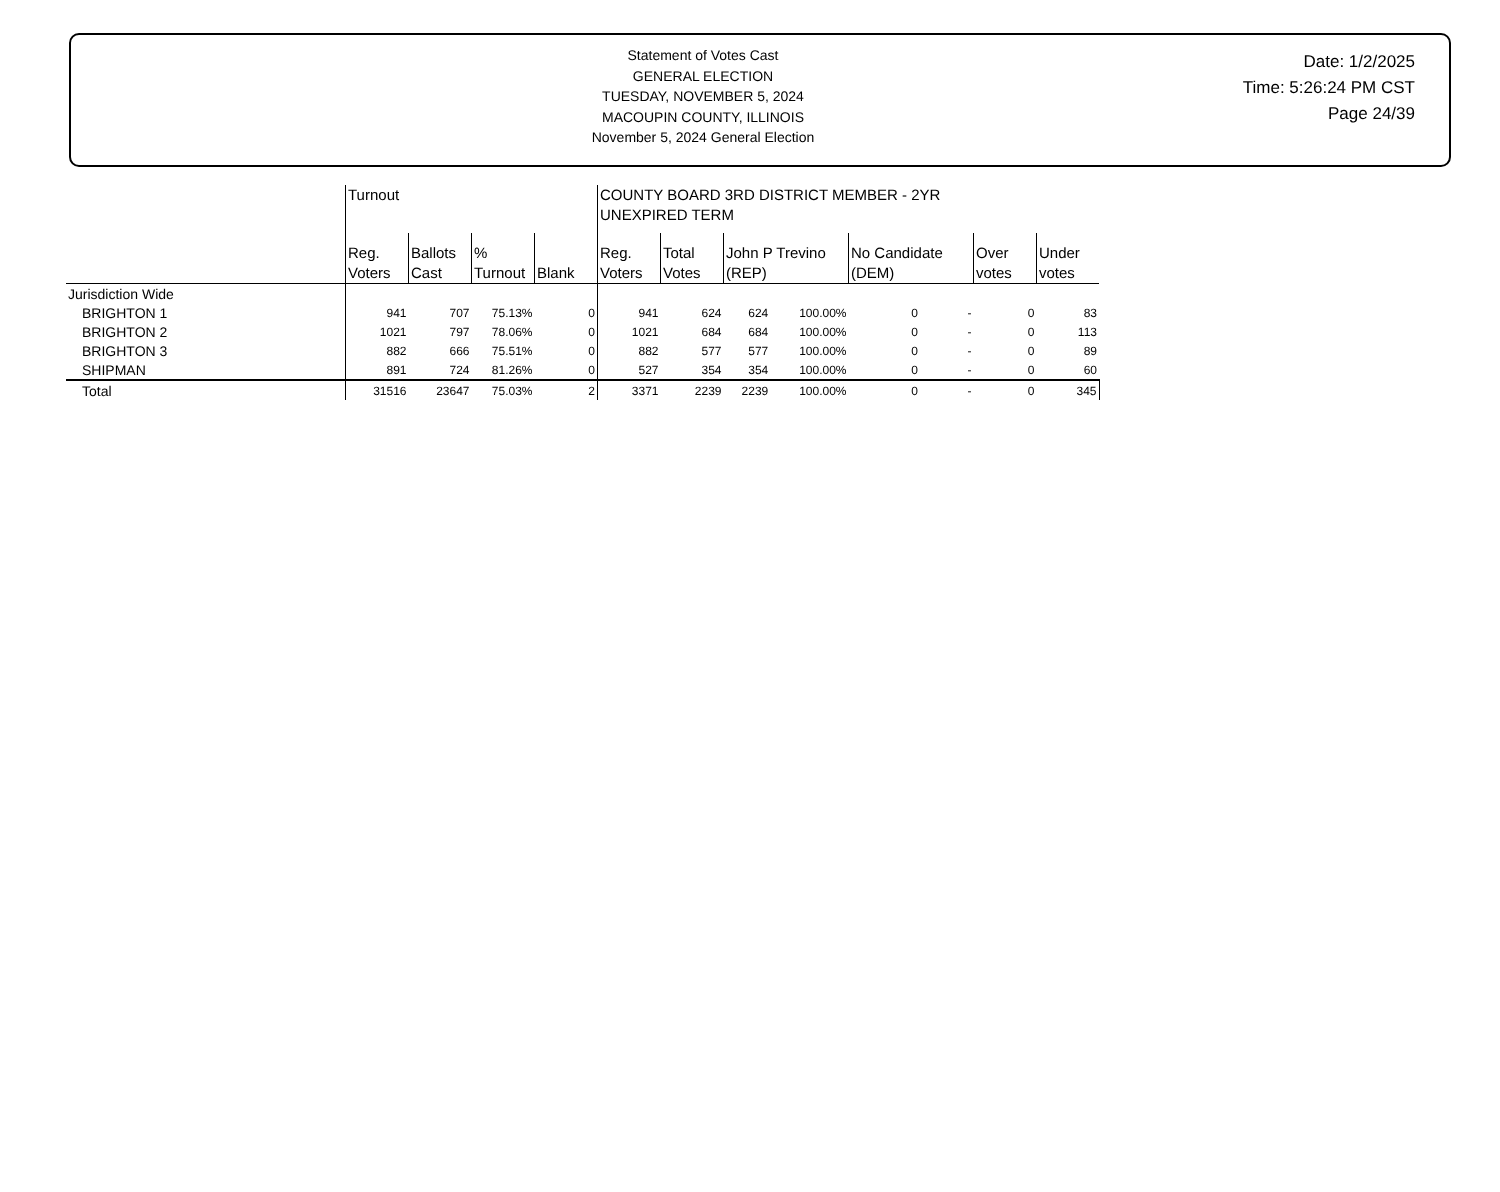Statement of Votes Cast
GENERAL ELECTION
TUESDAY, NOVEMBER 5, 2024
MACOUPIN COUNTY, ILLINOIS
November 5, 2024 General Election
Date: 1/2/2025
Time: 5:26:24 PM CST
Page 24/39
| | Turnout | | | | COUNTY BOARD 3RD DISTRICT MEMBER - 2YR UNEXPIRED TERM | | | | | | | |
| --- | --- | --- | --- | --- | --- | --- | --- | --- | --- | --- | --- | --- |
| | Reg. Voters | Ballots Cast | % Turnout | Blank | Reg. Voters | Total Votes | John P Trevino (REP) | | No Candidate (DEM) | | Over votes | Under votes |
| Jurisdiction Wide | | | | | | | | | | | | |
| BRIGHTON 1 | 941 | 707 | 75.13% | 0 | 941 | 624 | 624 | 100.00% | 0 | - | 0 | 83 |
| BRIGHTON 2 | 1021 | 797 | 78.06% | 0 | 1021 | 684 | 684 | 100.00% | 0 | - | 0 | 113 |
| BRIGHTON 3 | 882 | 666 | 75.51% | 0 | 882 | 577 | 577 | 100.00% | 0 | - | 0 | 89 |
| SHIPMAN | 891 | 724 | 81.26% | 0 | 527 | 354 | 354 | 100.00% | 0 | - | 0 | 60 |
| Total | 31516 | 23647 | 75.03% | 2 | 3371 | 2239 | 2239 | 100.00% | 0 | - | 0 | 345 |